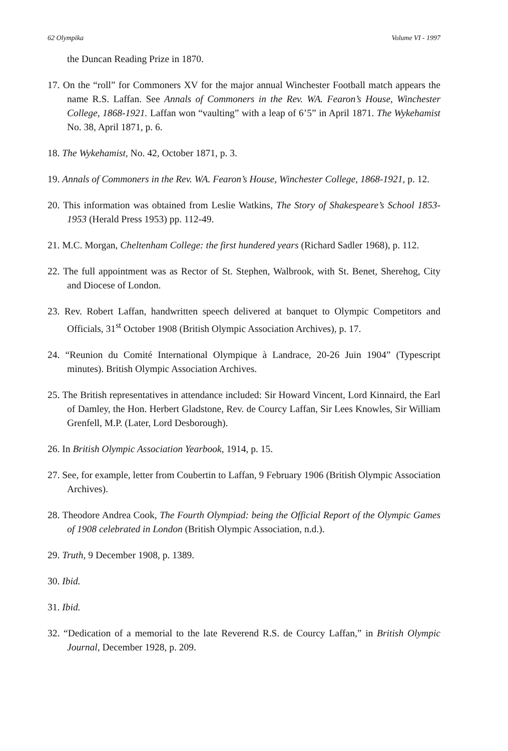62 Olympika Volume VI - 1997
the Duncan Reading Prize in 1870.
17. On the “roll” for Commoners XV for the major annual Winchester Football match appears the name R.S. Laffan. See Annals of Commoners in the Rev. WA. Fearon’s House, Winchester College, 1868-1921. Laffan won “vaulting” with a leap of 6’5” in April 1871. The Wykehamist No. 38, April 1871, p. 6.
18. The Wykehamist, No. 42, October 1871, p. 3.
19. Annals of Commoners in the Rev. WA. Fearon’s House, Winchester College, 1868-1921, p. 12.
20. This information was obtained from Leslie Watkins, The Story of Shakespeare’s School 1853-1953 (Herald Press 1953) pp. 112-49.
21. M.C. Morgan, Cheltenham College: the first hundered years (Richard Sadler 1968), p. 112.
22. The full appointment was as Rector of St. Stephen, Walbrook, with St. Benet, Sherehog, City and Diocese of London.
23. Rev. Robert Laffan, handwritten speech delivered at banquet to Olympic Competitors and Officials, 31<sup>st</sup> October 1908 (British Olympic Association Archives), p. 17.
24. “Reunion du Comité International Olympique à Landrace, 20-26 Juin 1904” (Typescript minutes). British Olympic Association Archives.
25. The British representatives in attendance included: Sir Howard Vincent, Lord Kinnaird, the Earl of Damley, the Hon. Herbert Gladstone, Rev. de Courcy Laffan, Sir Lees Knowles, Sir William Grenfell, M.P. (Later, Lord Desborough).
26. In British Olympic Association Yearbook, 1914, p. 15.
27. See, for example, letter from Coubertin to Laffan, 9 February 1906 (British Olympic Association Archives).
28. Theodore Andrea Cook, The Fourth Olympiad: being the Official Report of the Olympic Games of 1908 celebrated in London (British Olympic Association, n.d.).
29. Truth, 9 December 1908, p. 1389.
30. Ibid.
31. Ibid.
32. “Dedication of a memorial to the late Reverend R.S. de Courcy Laffan,” in British Olympic Journal, December 1928, p. 209.